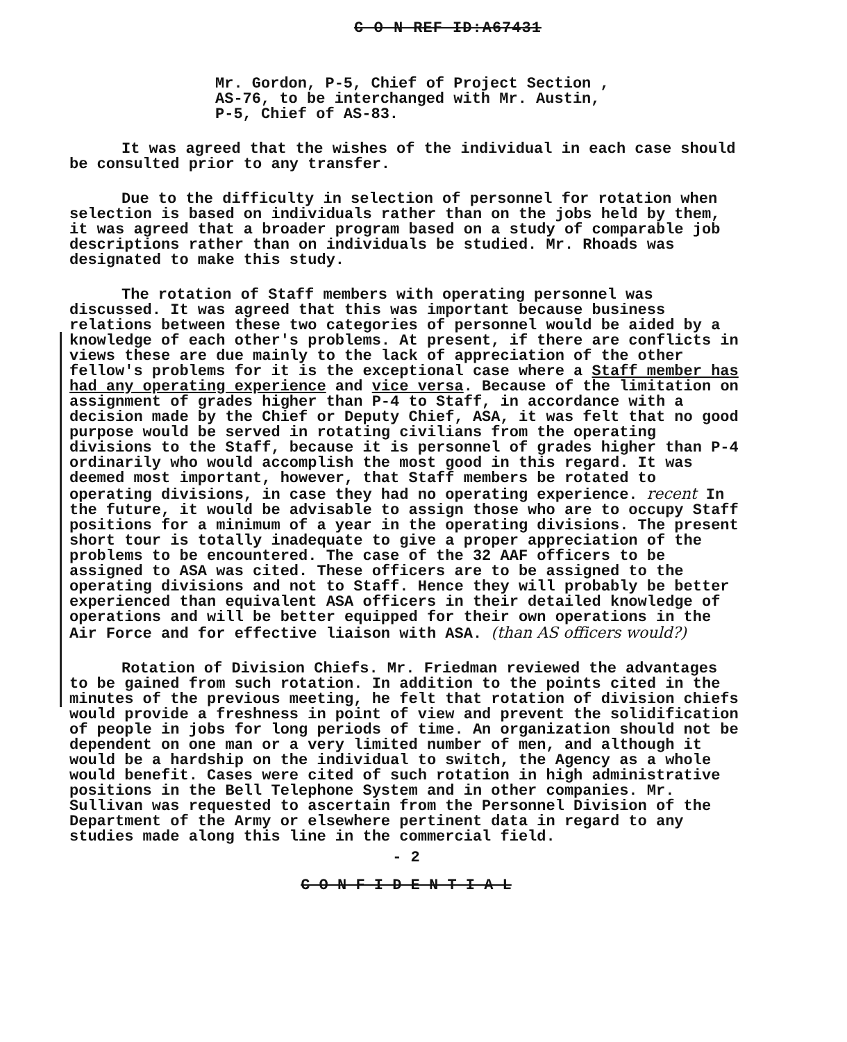C O N REF ID:A67431
Mr. Gordon, P-5, Chief of Project Section ,
AS-76, to be interchanged with Mr. Austin,
P-5, Chief of AS-83.
It was agreed that the wishes of the individual in each case should be consulted prior to any transfer.
Due to the difficulty in selection of personnel for rotation when selection is based on individuals rather than on the jobs held by them, it was agreed that a broader program based on a study of comparable job descriptions rather than on individuals be studied. Mr. Rhoads was designated to make this study.
The rotation of Staff members with operating personnel was discussed. It was agreed that this was important because business relations between these two categories of personnel would be aided by a knowledge of each other's problems. At present, if there are conflicts in views these are due mainly to the lack of appreciation of the other fellow's problems for it is the exceptional case where a Staff member has had any operating experience and vice versa. Because of the limitation on assignment of grades higher than P-4 to Staff, in accordance with a decision made by the Chief or Deputy Chief, ASA, it was felt that no good purpose would be served in rotating civilians from the operating divisions to the Staff, because it is personnel of grades higher than P-4 ordinarily who would accomplish the most good in this regard. It was deemed most important, however, that Staff members be rotated to operating divisions, in case they had no operating experience. recent In the future, it would be advisable to assign those who are to occupy Staff positions for a minimum of a year in the operating divisions. The present short tour is totally inadequate to give a proper appreciation of the problems to be encountered. The case of the 32 AAF officers to be assigned to ASA was cited. These officers are to be assigned to the operating divisions and not to Staff. Hence they will probably be better experienced than equivalent ASA officers in their detailed knowledge of operations and will be better equipped for their own operations in the Air Force and for effective liaison with ASA. (than AS officers would?)
Rotation of Division Chiefs. Mr. Friedman reviewed the advantages to be gained from such rotation. In addition to the points cited in the minutes of the previous meeting, he felt that rotation of division chiefs would provide a freshness in point of view and prevent the solidification of people in jobs for long periods of time. An organization should not be dependent on one man or a very limited number of men, and although it would be a hardship on the individual to switch, the Agency as a whole would benefit. Cases were cited of such rotation in high administrative positions in the Bell Telephone System and in other companies. Mr. Sullivan was requested to ascertain from the Personnel Division of the Department of the Army or elsewhere pertinent data in regard to any studies made along this line in the commercial field.
- 2
C O N F I D E N T I A L